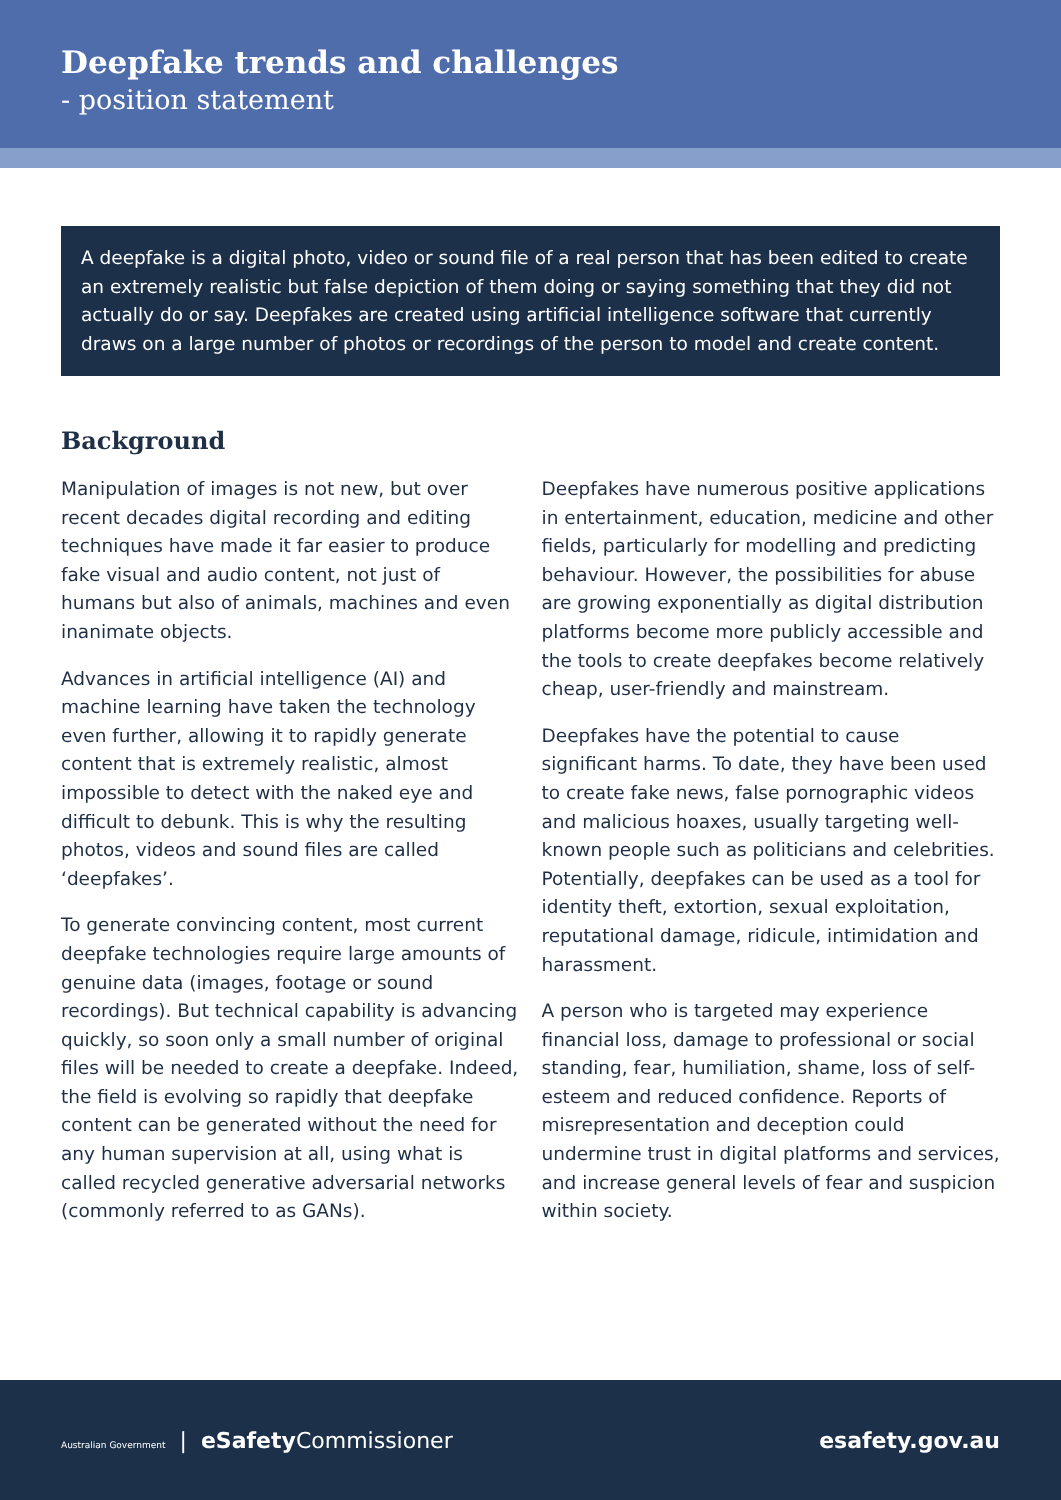Deepfake trends and challenges
- position statement
A deepfake is a digital photo, video or sound file of a real person that has been edited to create an extremely realistic but false depiction of them doing or saying something that they did not actually do or say. Deepfakes are created using artificial intelligence software that currently draws on a large number of photos or recordings of the person to model and create content.
Background
Manipulation of images is not new, but over recent decades digital recording and editing techniques have made it far easier to produce fake visual and audio content, not just of humans but also of animals, machines and even inanimate objects.
Advances in artificial intelligence (AI) and machine learning have taken the technology even further, allowing it to rapidly generate content that is extremely realistic, almost impossible to detect with the naked eye and difficult to debunk. This is why the resulting photos, videos and sound files are called ‘deepfakes’.
To generate convincing content, most current deepfake technologies require large amounts of genuine data (images, footage or sound recordings). But technical capability is advancing quickly, so soon only a small number of original files will be needed to create a deepfake. Indeed, the field is evolving so rapidly that deepfake content can be generated without the need for any human supervision at all, using what is called recycled generative adversarial networks (commonly referred to as GANs).
Deepfakes have numerous positive applications in entertainment, education, medicine and other fields, particularly for modelling and predicting behaviour. However, the possibilities for abuse are growing exponentially as digital distribution platforms become more publicly accessible and the tools to create deepfakes become relatively cheap, user-friendly and mainstream.
Deepfakes have the potential to cause significant harms. To date, they have been used to create fake news, false pornographic videos and malicious hoaxes, usually targeting well-known people such as politicians and celebrities. Potentially, deepfakes can be used as a tool for identity theft, extortion, sexual exploitation, reputational damage, ridicule, intimidation and harassment.
A person who is targeted may experience financial loss, damage to professional or social standing, fear, humiliation, shame, loss of self-esteem and reduced confidence. Reports of misrepresentation and deception could undermine trust in digital platforms and services, and increase general levels of fear and suspicion within society.
Australian Government | eSafety Commissioner
esafety.gov.au